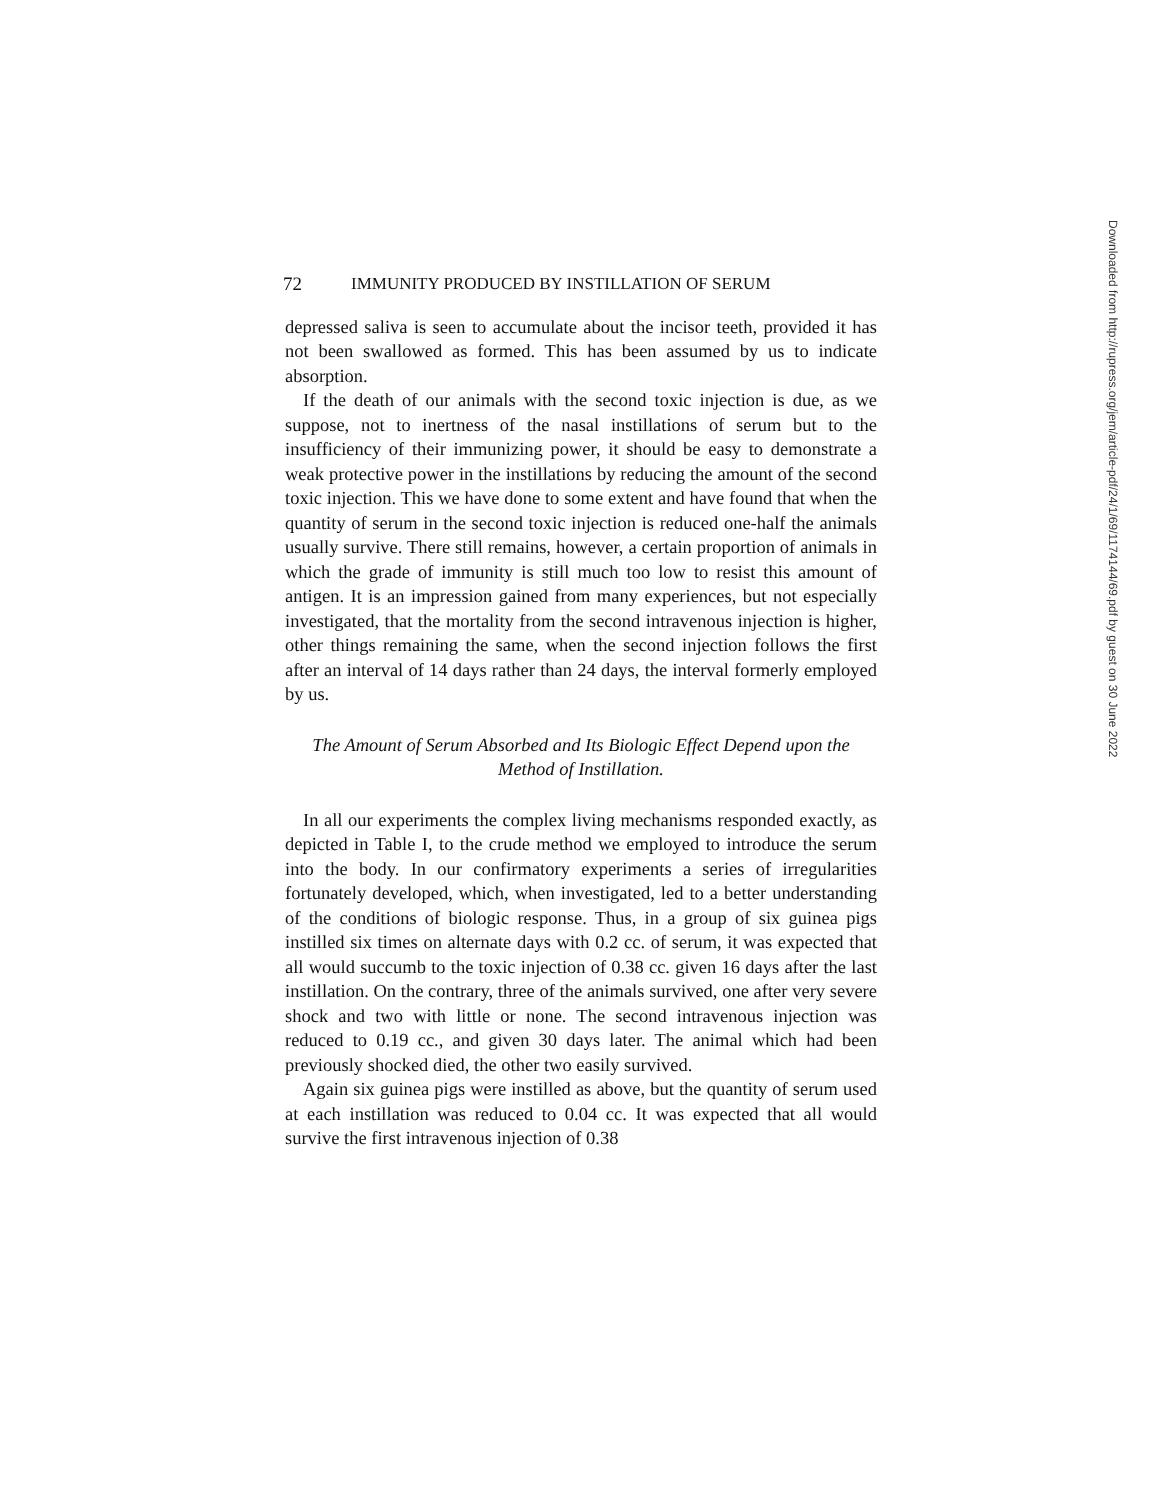72 IMMUNITY PRODUCED BY INSTILLATION OF SERUM
depressed saliva is seen to accumulate about the incisor teeth, provided it has not been swallowed as formed. This has been assumed by us to indicate absorption.
If the death of our animals with the second toxic injection is due, as we suppose, not to inertness of the nasal instillations of serum but to the insufficiency of their immunizing power, it should be easy to demonstrate a weak protective power in the instillations by reducing the amount of the second toxic injection. This we have done to some extent and have found that when the quantity of serum in the second toxic injection is reduced one-half the animals usually survive. There still remains, however, a certain proportion of animals in which the grade of immunity is still much too low to resist this amount of antigen. It is an impression gained from many experiences, but not especially investigated, that the mortality from the second intravenous injection is higher, other things remaining the same, when the second injection follows the first after an interval of 14 days rather than 24 days, the interval formerly employed by us.
The Amount of Serum Absorbed and Its Biologic Effect Depend upon the Method of Instillation.
In all our experiments the complex living mechanisms responded exactly, as depicted in Table I, to the crude method we employed to introduce the serum into the body. In our confirmatory experiments a series of irregularities fortunately developed, which, when investigated, led to a better understanding of the conditions of biologic response. Thus, in a group of six guinea pigs instilled six times on alternate days with 0.2 cc. of serum, it was expected that all would succumb to the toxic injection of 0.38 cc. given 16 days after the last instillation. On the contrary, three of the animals survived, one after very severe shock and two with little or none. The second intravenous injection was reduced to 0.19 cc., and given 30 days later. The animal which had been previously shocked died, the other two easily survived.
Again six guinea pigs were instilled as above, but the quantity of serum used at each instillation was reduced to 0.04 cc. It was expected that all would survive the first intravenous injection of 0.38
Downloaded from http://rupress.org/jem/article-pdf/24/1/69/1174144/69.pdf by guest on 30 June 2022